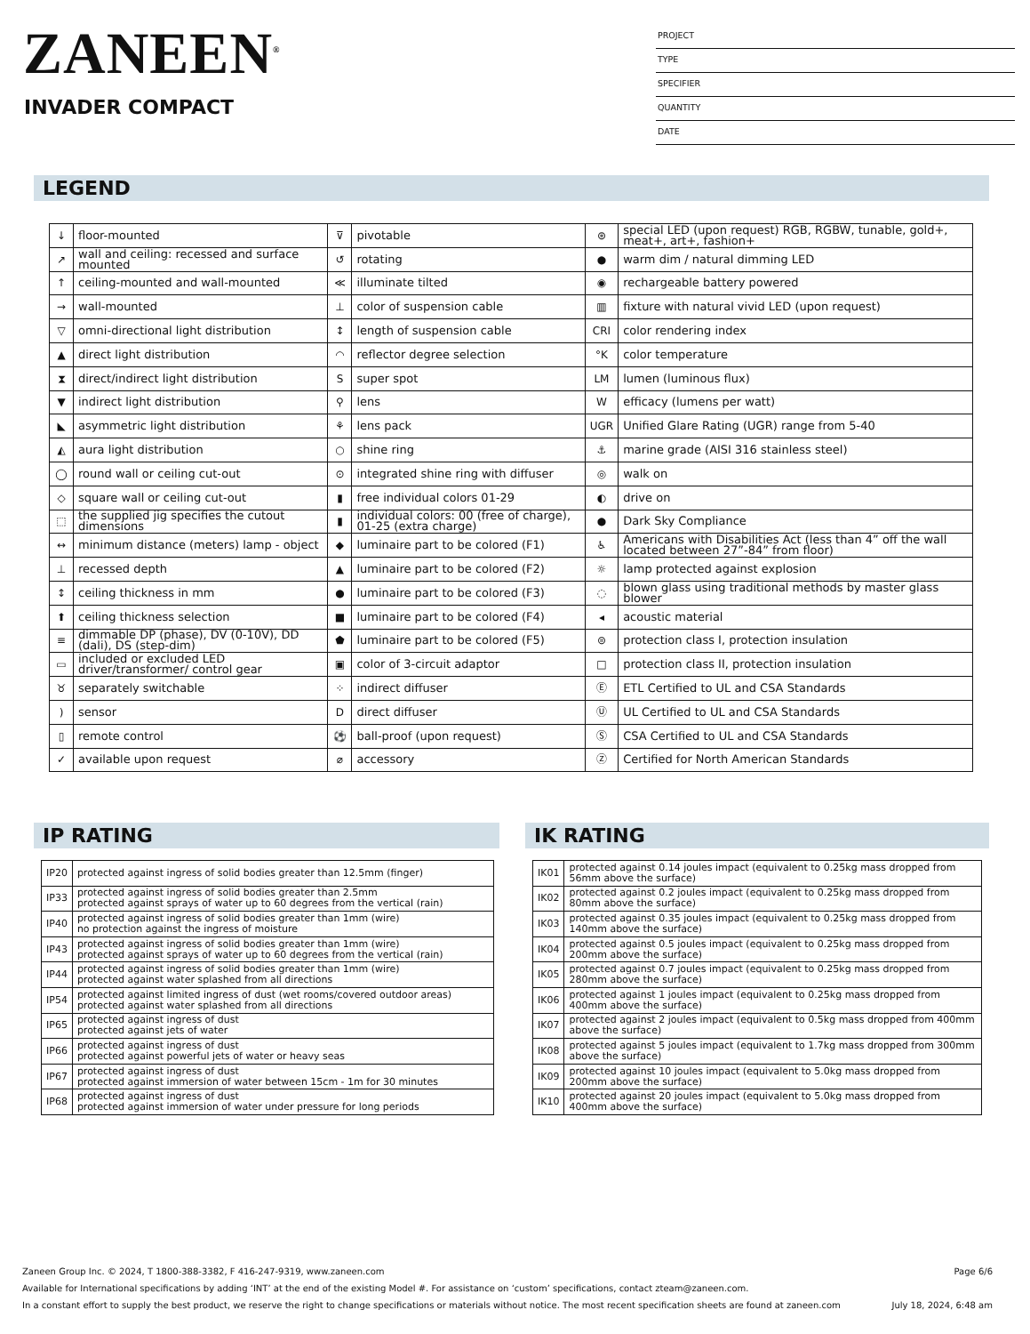ZANEEN<sup>®</sup>
INVADER COMPACT
PROJECT
TYPE
SPECIFIER
QUANTITY
DATE
LEGEND
| ↓ | floor-mounted | ⊽ | pivotable | ⊛ | special LED (upon request) RGB, RGBW, tunable, gold+, meat+, art+, fashion+ |
| ↗ | wall and ceiling: recessed and surface mounted | ↺ | rotating | ● | warm dim / natural dimming LED |
| ↑ | ceiling-mounted and wall-mounted | ≪ | illuminate tilted | ◉ | rechargeable battery powered |
| → | wall-mounted | ⊥ | color of suspension cable | ▥ | fixture with natural vivid LED (upon request) |
| ▽ | omni-directional light distribution | ↕ | length of suspension cable | CRI | color rendering index |
| ▲ | direct light distribution | ◠ | reflector degree selection | °K | color temperature |
| ⧗ | direct/indirect light distribution | S | super spot | LM | lumen (luminous flux) |
| ▼ | indirect light distribution | ⚲ | lens | W | efficacy (lumens per watt) |
| ◣ | asymmetric light distribution | ⚘ | lens pack | UGR | Unified Glare Rating (UGR) range from 5-40 |
| ◭ | aura light distribution | ○ | shine ring | ⚓ | marine grade (AISI 316 stainless steel) |
| ◯ | round wall or ceiling cut-out | ⊙ | integrated shine ring with diffuser | ◎ | walk on |
| ◇ | square wall or ceiling cut-out | ▮ | free individual colors 01-29 | ◐ | drive on |
| ⬚ | the supplied jig specifies the cutout dimensions | ▮ | individual colors: 00 (free of charge), 01-25 (extra charge) | ● | Dark Sky Compliance |
| ↔ | minimum distance (meters) lamp - object | ◆ | luminaire part to be colored (F1) | ♿ | Americans with Disabilities Act (less than 4” off the wall located between 27”-84” from floor) |
| ⊥ | recessed depth | ▲ | luminaire part to be colored (F2) | ☼ | lamp protected against explosion |
| ↕ | ceiling thickness in mm | ● | luminaire part to be colored (F3) | ◌ | blown glass using traditional methods by master glass blower |
| ⬆ | ceiling thickness selection | ■ | luminaire part to be colored (F4) | ◂ | acoustic material |
| ≡ | dimmable DP (phase), DV (0-10V), DD (dali), DS (step-dim) | ⬟ | luminaire part to be colored (F5) | ⊜ | protection class I, protection insulation |
| ▭ | included or excluded LED driver/transformer/ control gear | ▣ | color of 3-circuit adaptor | □ | protection class II, protection insulation |
| ♉ | separately switchable | ⁘ | indirect diffuser | Ⓔ | ETL Certified to UL and CSA Standards |
| ) | sensor | D | direct diffuser | Ⓤ | UL Certified to UL and CSA Standards |
| ▯ | remote control | ⚽ | ball-proof (upon request) | Ⓢ | CSA Certified to UL and CSA Standards |
| ✓ | available upon request | ⌀ | accessory | Ⓩ | Certified for North American Standards |
IP RATING
| IP20 | protected against ingress of solid bodies greater than 12.5mm (finger) |
| IP33 | protected against ingress of solid bodies greater than 2.5mm protected against sprays of water up to 60 degrees from the vertical (rain) |
| IP40 | protected against ingress of solid bodies greater than 1mm (wire) no protection against the ingress of moisture |
| IP43 | protected against ingress of solid bodies greater than 1mm (wire) protected against sprays of water up to 60 degrees from the vertical (rain) |
| IP44 | protected against ingress of solid bodies greater than 1mm (wire) protected against water splashed from all directions |
| IP54 | protected against limited ingress of dust (wet rooms/covered outdoor areas) protected against water splashed from all directions |
| IP65 | protected against ingress of dust protected against jets of water |
| IP66 | protected against ingress of dust protected against powerful jets of water or heavy seas |
| IP67 | protected against ingress of dust protected against immersion of water between 15cm - 1m for 30 minutes |
| IP68 | protected against ingress of dust protected against immersion of water under pressure for long periods |
IK RATING
| IK01 | protected against 0.14 joules impact (equivalent to 0.25kg mass dropped from 56mm above the surface) |
| IK02 | protected against 0.2 joules impact (equivalent to 0.25kg mass dropped from 80mm above the surface) |
| IK03 | protected against 0.35 joules impact (equivalent to 0.25kg mass dropped from 140mm above the surface) |
| IK04 | protected against 0.5 joules impact (equivalent to 0.25kg mass dropped from 200mm above the surface) |
| IK05 | protected against 0.7 joules impact (equivalent to 0.25kg mass dropped from 280mm above the surface) |
| IK06 | protected against 1 joules impact (equivalent to 0.25kg mass dropped from 400mm above the surface) |
| IK07 | protected against 2 joules impact (equivalent to 0.5kg mass dropped from 400mm above the surface) |
| IK08 | protected against 5 joules impact (equivalent to 1.7kg mass dropped from 300mm above the surface) |
| IK09 | protected against 10 joules impact (equivalent to 5.0kg mass dropped from 200mm above the surface) |
| IK10 | protected against 20 joules impact (equivalent to 5.0kg mass dropped from 400mm above the surface) |
Zaneen Group Inc. © 2024, T 1800-388-3382, F 416-247-9319, www.zaneen.com Page 6/6
Available for International specifications by adding ‘INT’ at the end of the existing Model #. For assistance on ‘custom’ specifications, contact zteam@zaneen.com.
In a constant effort to supply the best product, we reserve the right to change specifications or materials without notice. The most recent specification sheets are found at zaneen.com July 18, 2024, 6:48 am